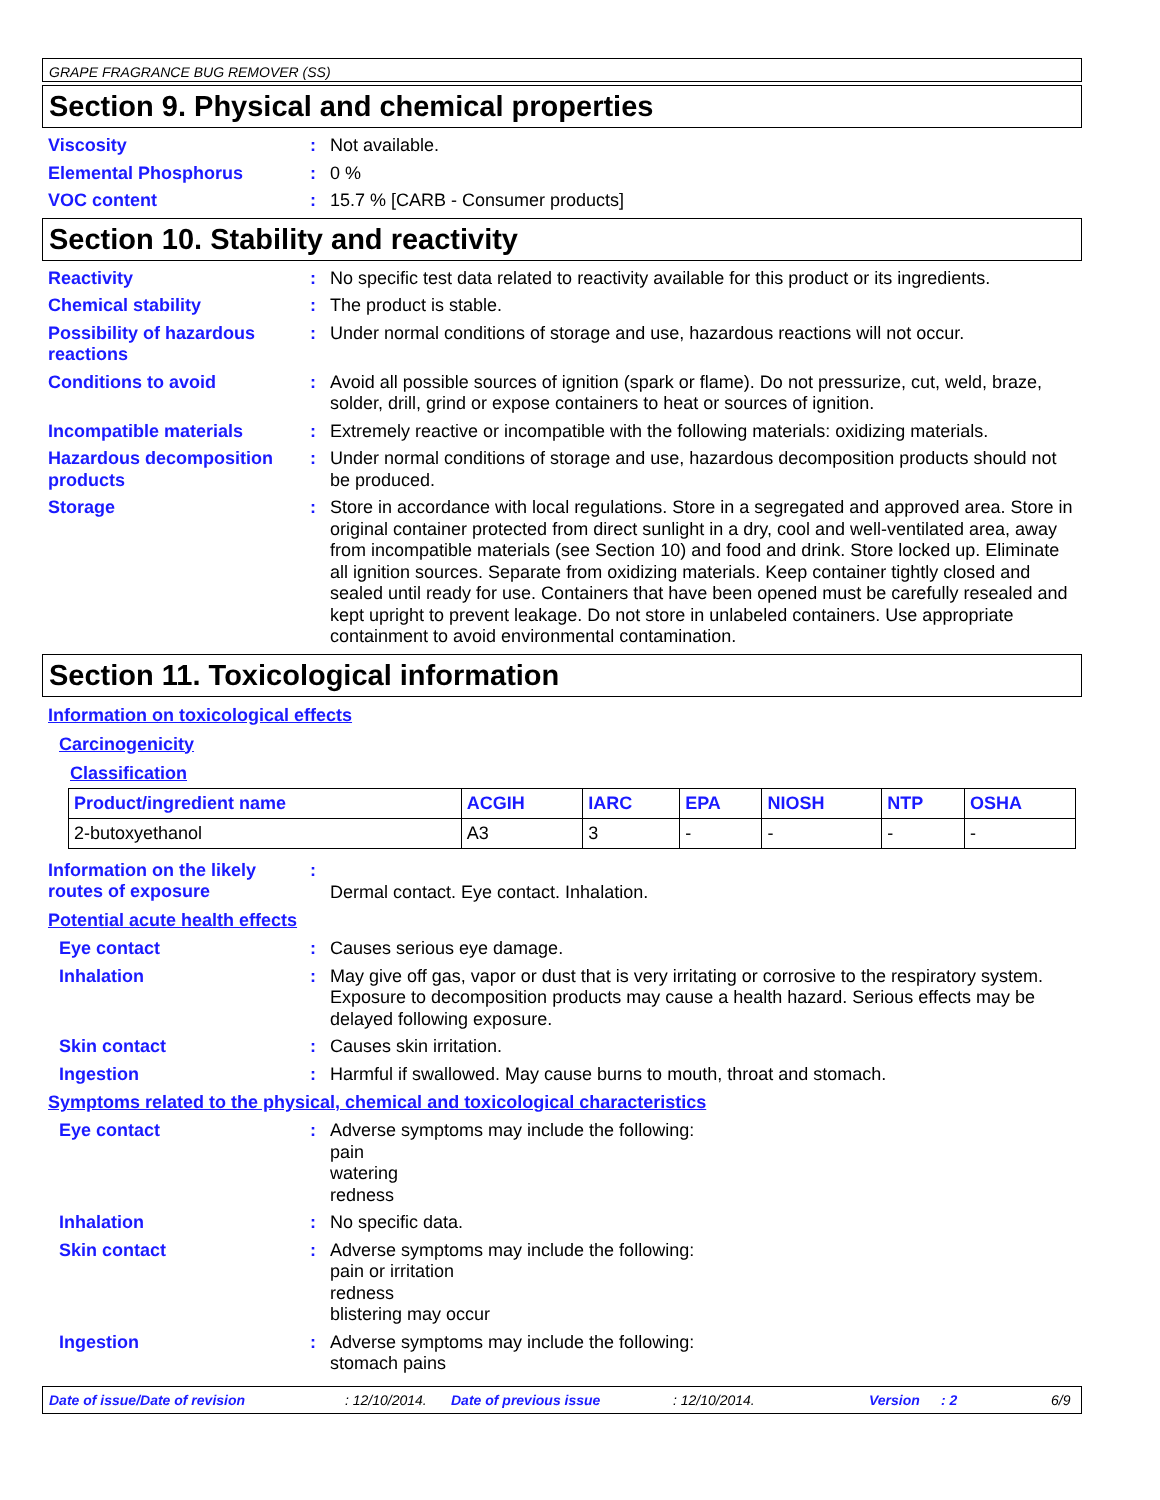GRAPE FRAGRANCE BUG REMOVER (SS)
Section 9. Physical and chemical properties
Viscosity : Not available.
Elemental Phosphorus : 0 %
VOC content : 15.7 % [CARB - Consumer products]
Section 10. Stability and reactivity
Reactivity : No specific test data related to reactivity available for this product or its ingredients.
Chemical stability : The product is stable.
Possibility of hazardous reactions
: Under normal conditions of storage and use, hazardous reactions will not occur.
Conditions to avoid : Avoid all possible sources of ignition (spark or flame). Do not pressurize, cut, weld, braze, solder, drill, grind or expose containers to heat or sources of ignition.
Incompatible materials : Extremely reactive or incompatible with the following materials: oxidizing materials.
Hazardous decomposition products
: Under normal conditions of storage and use, hazardous decomposition products should not be produced.
Storage : Store in accordance with local regulations. Store in a segregated and approved area. Store in original container protected from direct sunlight in a dry, cool and well-ventilated area, away from incompatible materials (see Section 10) and food and drink. Store locked up. Eliminate all ignition sources. Separate from oxidizing materials. Keep container tightly closed and sealed until ready for use. Containers that have been opened must be carefully resealed and kept upright to prevent leakage. Do not store in unlabeled containers. Use appropriate containment to avoid environmental contamination.
Section 11. Toxicological information
Information on toxicological effects
Carcinogenicity
Classification
| Product/ingredient name | ACGIH | IARC | EPA | NIOSH | NTP | OSHA |
| --- | --- | --- | --- | --- | --- | --- |
| 2-butoxyethanol | A3 | 3 | - | - | - | - |
Information on the likely routes of exposure
:
Dermal contact. Eye contact. Inhalation.
Potential acute health effects
Eye contact : Causes serious eye damage.
Inhalation : May give off gas, vapor or dust that is very irritating or corrosive to the respiratory system. Exposure to decomposition products may cause a health hazard. Serious effects may be delayed following exposure.
Skin contact : Causes skin irritation.
Ingestion : Harmful if swallowed. May cause burns to mouth, throat and stomach.
Symptoms related to the physical, chemical and toxicological characteristics
Eye contact : Adverse symptoms may include the following:
pain
watering
redness
Inhalation : No specific data.
Skin contact : Adverse symptoms may include the following:
pain or irritation
redness
blistering may occur
Ingestion : Adverse symptoms may include the following:
stomach pains
Date of issue/Date of revision: 12/10/2014. Date of previous issue: 12/10/2014. Version: 2 6/9